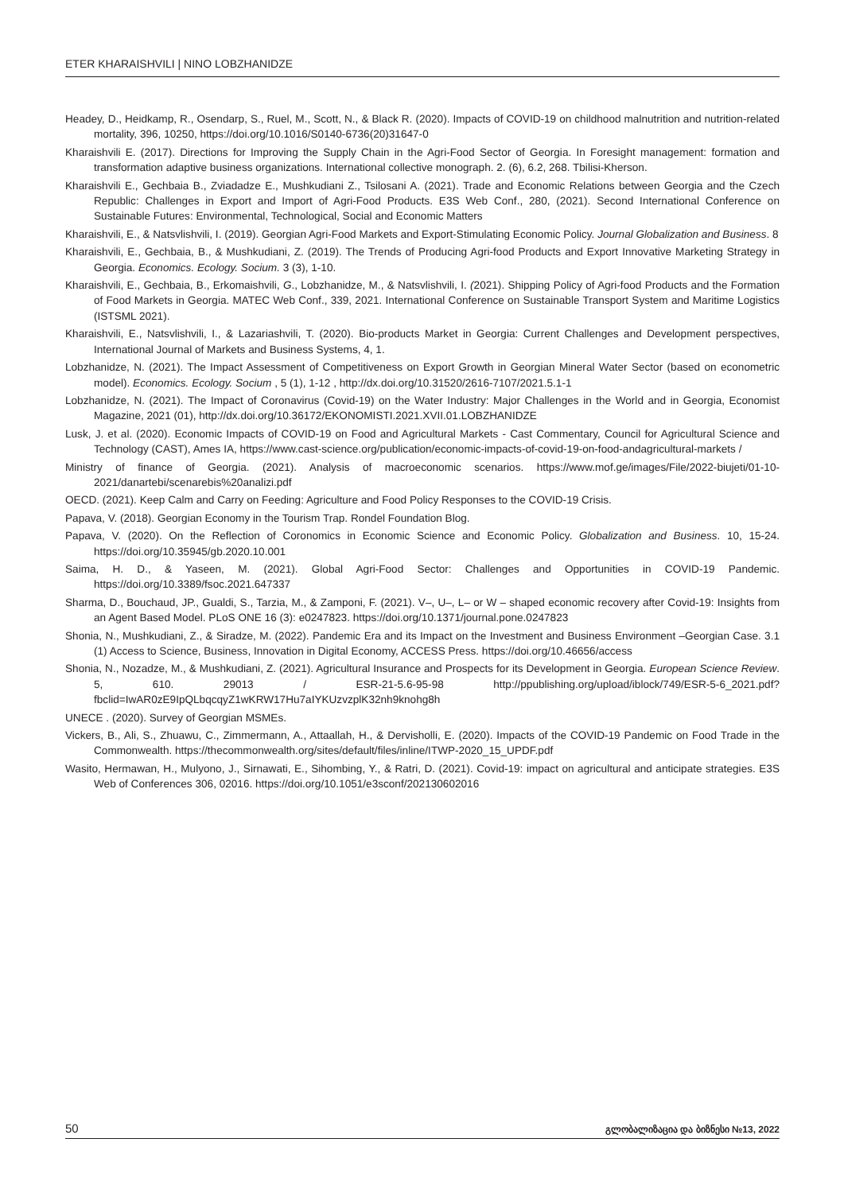ETER KHARAISHVILI | NINO LOBZHANIDZE
Headey, D., Heidkamp, R., Osendarp, S., Ruel, M., Scott, N., & Black R. (2020). Impacts of COVID-19 on childhood malnutrition and nutrition-related mortality, 396, 10250, https://doi.org/10.1016/S0140-6736(20)31647-0
Kharaishvili E. (2017). Directions for Improving the Supply Chain in the Agri-Food Sector of Georgia. In Foresight management: formation and transformation adaptive business organizations. International collective monograph. 2. (6), 6.2, 268. Tbilisi-Kherson.
Kharaishvili E., Gechbaia B., Zviadadze E., Mushkudiani Z., Tsilosani A. (2021). Trade and Economic Relations between Georgia and the Czech Republic: Challenges in Export and Import of Agri-Food Products. E3S Web Conf., 280, (2021). Second International Conference on Sustainable Futures: Environmental, Technological, Social and Economic Matters
Kharaishvili, E., & Natsvlishvili, I. (2019). Georgian Agri-Food Markets and Export-Stimulating Economic Policy. Journal Globalization and Business. 8
Kharaishvili, E., Gechbaia, B., & Mushkudiani, Z. (2019). The Trends of Producing Agri-food Products and Export Innovative Marketing Strategy in Georgia. Economics. Ecology. Socium. 3 (3), 1-10.
Kharaishvili, E., Gechbaia, B., Erkomaishvili, G., Lobzhanidze, M., & Natsvlishvili, I. (2021). Shipping Policy of Agri-food Products and the Formation of Food Markets in Georgia. MATEC Web Conf., 339, 2021. International Conference on Sustainable Transport System and Maritime Logistics (ISTSML 2021).
Kharaishvili, E., Natsvlishvili, I., & Lazariashvili, T. (2020). Bio-products Market in Georgia: Current Challenges and Development perspectives, International Journal of Markets and Business Systems, 4, 1.
Lobzhanidze, N. (2021). The Impact Assessment of Competitiveness on Export Growth in Georgian Mineral Water Sector (based on econometric model). Economics. Ecology. Socium , 5 (1), 1-12 , http://dx.doi.org/10.31520/2616-7107/2021.5.1-1
Lobzhanidze, N. (2021). The Impact of Coronavirus (Covid-19) on the Water Industry: Major Challenges in the World and in Georgia, Economist Magazine, 2021 (01), http://dx.doi.org/10.36172/EKONOMISTI.2021.XVII.01.LOBZHANIDZE
Lusk, J. et al. (2020). Economic Impacts of COVID-19 on Food and Agricultural Markets - Cast Commentary, Council for Agricultural Science and Technology (CAST), Ames IA, https://www.cast-science.org/publication/economic-impacts-of-covid-19-on-food-andagricultural-markets /
Ministry of finance of Georgia. (2021). Analysis of macroeconomic scenarios. https://www.mof.ge/images/File/2022-biujeti/01-10-2021/danartebi/scenarebis%20analizi.pdf
OECD. (2021). Keep Calm and Carry on Feeding: Agriculture and Food Policy Responses to the COVID-19 Crisis.
Papava, V. (2018). Georgian Economy in the Tourism Trap. Rondel Foundation Blog.
Papava, V. (2020). On the Reflection of Coronomics in Economic Science and Economic Policy. Globalization and Business. 10, 15-24. https://doi.org/10.35945/gb.2020.10.001
Saima, H. D., & Yaseen, M. (2021). Global Agri-Food Sector: Challenges and Opportunities in COVID-19 Pandemic. https://doi.org/10.3389/fsoc.2021.647337
Sharma, D., Bouchaud, JP., Gualdi, S., Tarzia, M., & Zamponi, F. (2021). V–, U–, L– or W – shaped economic recovery after Covid-19: Insights from an Agent Based Model. PLoS ONE 16 (3): e0247823. https://doi.org/10.1371/journal.pone.0247823
Shonia, N., Mushkudiani, Z., & Siradze, M. (2022). Pandemic Era and its Impact on the Investment and Business Environment –Georgian Case. 3.1 (1) Access to Science, Business, Innovation in Digital Economy, ACCESS Press. https://doi.org/10.46656/access
Shonia, N., Nozadze, M., & Mushkudiani, Z. (2021). Agricultural Insurance and Prospects for its Development in Georgia. European Science Review. 5, 610. 29013 / ESR-21-5.6-95-98 http://ppublishing.org/upload/iblock/749/ESR-5-6_2021.pdf?fbclid=IwAR0zE9IpQLbqcqyZ1wKRW17Hu7aIYKUzvzplK32nh9knohg8h
UNECE . (2020). Survey of Georgian MSMEs.
Vickers, B., Ali, S., Zhuawu, C., Zimmermann, A., Attaallah, H., & Dervisholli, E. (2020). Impacts of the COVID-19 Pandemic on Food Trade in the Commonwealth. https://thecommonwealth.org/sites/default/files/inline/ITWP-2020_15_UPDF.pdf
Wasito, Hermawan, H., Mulyono, J., Sirnawati, E., Sihombing, Y., & Ratri, D. (2021). Covid-19: impact on agricultural and anticipate strategies. E3S Web of Conferences 306, 02016. https://doi.org/10.1051/e3sconf/202130602016
50 გლობალიზაცია და ბიზნესი №13, 2022